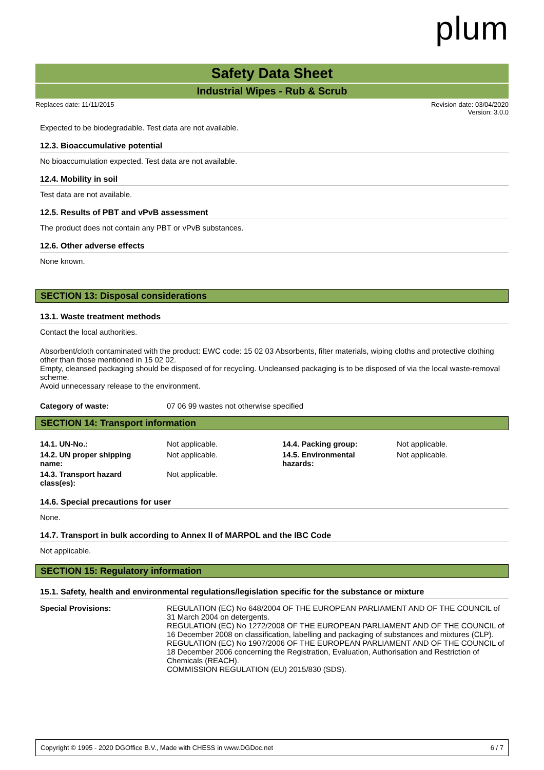plum
Safety Data Sheet
Industrial Wipes - Rub & Scrub
Replaces date: 11/11/2015 Revision date: 03/04/2020
Version: 3.0.0
Expected to be biodegradable. Test data are not available.
12.3. Bioaccumulative potential
No bioaccumulation expected. Test data are not available.
12.4. Mobility in soil
Test data are not available.
12.5. Results of PBT and vPvB assessment
The product does not contain any PBT or vPvB substances.
12.6. Other adverse effects
None known.
SECTION 13: Disposal considerations
13.1. Waste treatment methods
Contact the local authorities.
Absorbent/cloth contaminated with the product: EWC code: 15 02 03 Absorbents, filter materials, wiping cloths and protective clothing other than those mentioned in 15 02 02.
Empty, cleansed packaging should be disposed of for recycling. Uncleansed packaging is to be disposed of via the local waste-removal scheme.
Avoid unnecessary release to the environment.
| Category of waste: | 07 06 99 wastes not otherwise specified |
SECTION 14: Transport information
| 14.1. UN-No.: | Not applicable. | 14.4. Packing group: | Not applicable. |
| 14.2. UN proper shipping name: | Not applicable. | 14.5. Environmental hazards: | Not applicable. |
| 14.3. Transport hazard class(es): | Not applicable. | | |
14.6. Special precautions for user
None.
14.7. Transport in bulk according to Annex II of MARPOL and the IBC Code
Not applicable.
SECTION 15: Regulatory information
15.1. Safety, health and environmental regulations/legislation specific for the substance or mixture
| Special Provisions: | REGULATION (EC) No 648/2004 OF THE EUROPEAN PARLIAMENT AND OF THE COUNCIL of 31 March 2004 on detergents. REGULATION (EC) No 1272/2008 OF THE EUROPEAN PARLIAMENT AND OF THE COUNCIL of 16 December 2008 on classification, labelling and packaging of substances and mixtures (CLP). REGULATION (EC) No 1907/2006 OF THE EUROPEAN PARLIAMENT AND OF THE COUNCIL of 18 December 2006 concerning the Registration, Evaluation, Authorisation and Restriction of Chemicals (REACH). COMMISSION REGULATION (EU) 2015/830 (SDS). |
Copyright © 1995 - 2020 DGOffice B.V., Made with CHESS in www.DGDoc.net 6 / 7